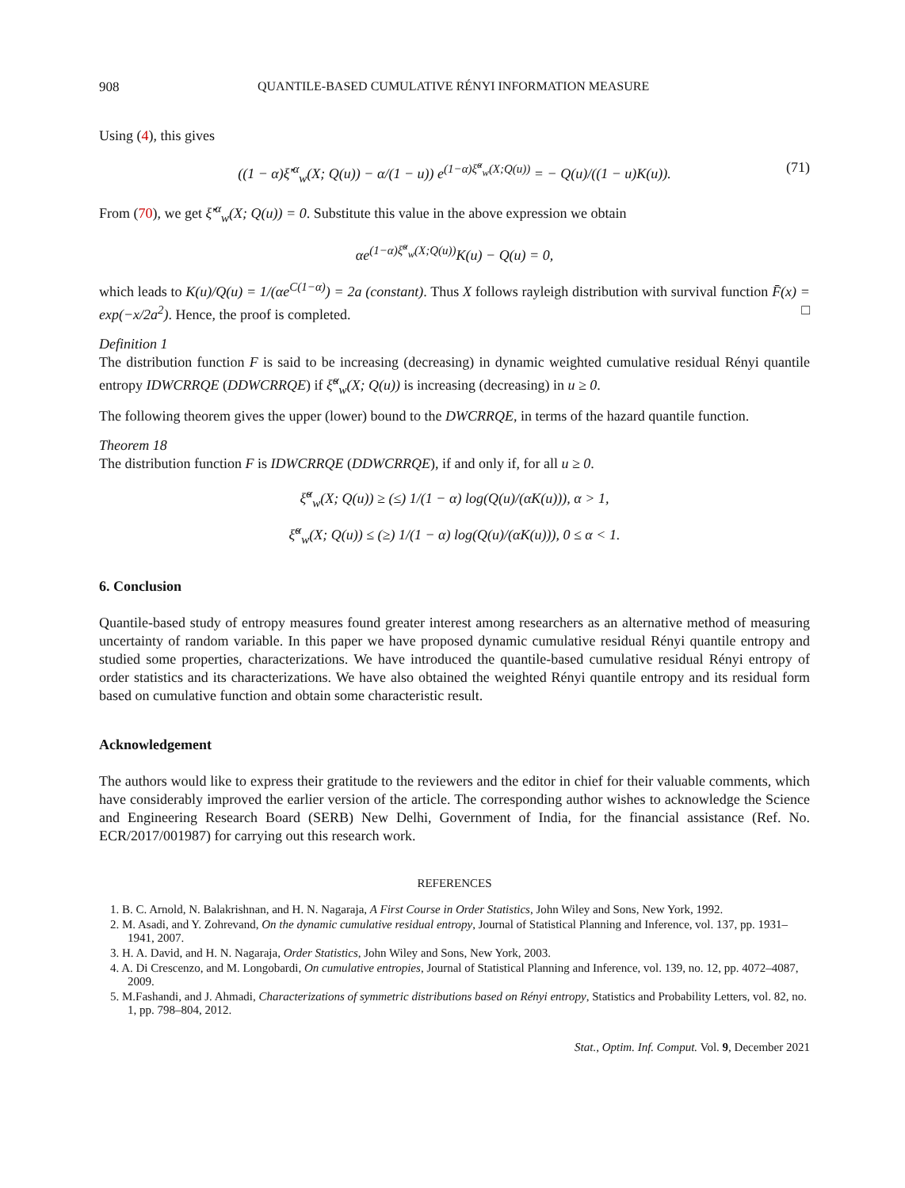908 QUANTILE-BASED CUMULATIVE RÉNYI INFORMATION MEASURE
Using (4), this gives
((1 − α)ξ̆′<sup>α</sup><sub>w</sub>(X; Q(u)) − α/(1 − u)) e<sup>(1−α)ξ̆<sup>α</sup><sub>w</sub>(X;Q(u))</sup> = − Q(u)/((1 − u)K(u)). (71)
From (70), we get ξ̆′<sup>α</sup><sub>w</sub>(X; Q(u)) = 0. Substitute this value in the above expression we obtain
αe<sup>(1−α)ξ̆<sup>α</sup><sub>w</sub>(X;Q(u))</sup>K(u) − Q(u) = 0,
which leads to K(u)/Q(u) = 1/(αe<sup>C(1−α)</sup>) = 2a (constant). Thus X follows rayleigh distribution with survival function F̄(x) = exp(−x/2a<sup>2</sup>). Hence, the proof is completed. □
Definition 1
The distribution function F is said to be increasing (decreasing) in dynamic weighted cumulative residual Rényi quantile entropy IDWCRRQE (DDWCRRQE) if ξ̆<sup>α</sup><sub>w</sub>(X; Q(u)) is increasing (decreasing) in u ≥ 0.
The following theorem gives the upper (lower) bound to the DWCRRQE, in terms of the hazard quantile function.
Theorem 18
The distribution function F is IDWCRRQE (DDWCRRQE), if and only if, for all u ≥ 0.
ξ̆<sup>α</sup><sub>w</sub>(X; Q(u)) ≥ (≤) 1/(1 − α) log(Q(u)/(αK(u))), α > 1,
ξ̆<sup>α</sup><sub>w</sub>(X; Q(u)) ≤ (≥) 1/(1 − α) log(Q(u)/(αK(u))), 0 ≤ α < 1.
6. Conclusion
Quantile-based study of entropy measures found greater interest among researchers as an alternative method of measuring uncertainty of random variable. In this paper we have proposed dynamic cumulative residual Rényi quantile entropy and studied some properties, characterizations. We have introduced the quantile-based cumulative residual Rényi entropy of order statistics and its characterizations. We have also obtained the weighted Rényi quantile entropy and its residual form based on cumulative function and obtain some characteristic result.
Acknowledgement
The authors would like to express their gratitude to the reviewers and the editor in chief for their valuable comments, which have considerably improved the earlier version of the article. The corresponding author wishes to acknowledge the Science and Engineering Research Board (SERB) New Delhi, Government of India, for the financial assistance (Ref. No. ECR/2017/001987) for carrying out this research work.
REFERENCES
1. B. C. Arnold, N. Balakrishnan, and H. N. Nagaraja, A First Course in Order Statistics, John Wiley and Sons, New York, 1992.
2. M. Asadi, and Y. Zohrevand, On the dynamic cumulative residual entropy, Journal of Statistical Planning and Inference, vol. 137, pp. 1931–1941, 2007.
3. H. A. David, and H. N. Nagaraja, Order Statistics, John Wiley and Sons, New York, 2003.
4. A. Di Crescenzo, and M. Longobardi, On cumulative entropies, Journal of Statistical Planning and Inference, vol. 139, no. 12, pp. 4072–4087, 2009.
5. M.Fashandi, and J. Ahmadi, Characterizations of symmetric distributions based on Rényi entropy, Statistics and Probability Letters, vol. 82, no. 1, pp. 798–804, 2012.
Stat., Optim. Inf. Comput. Vol. 9, December 2021